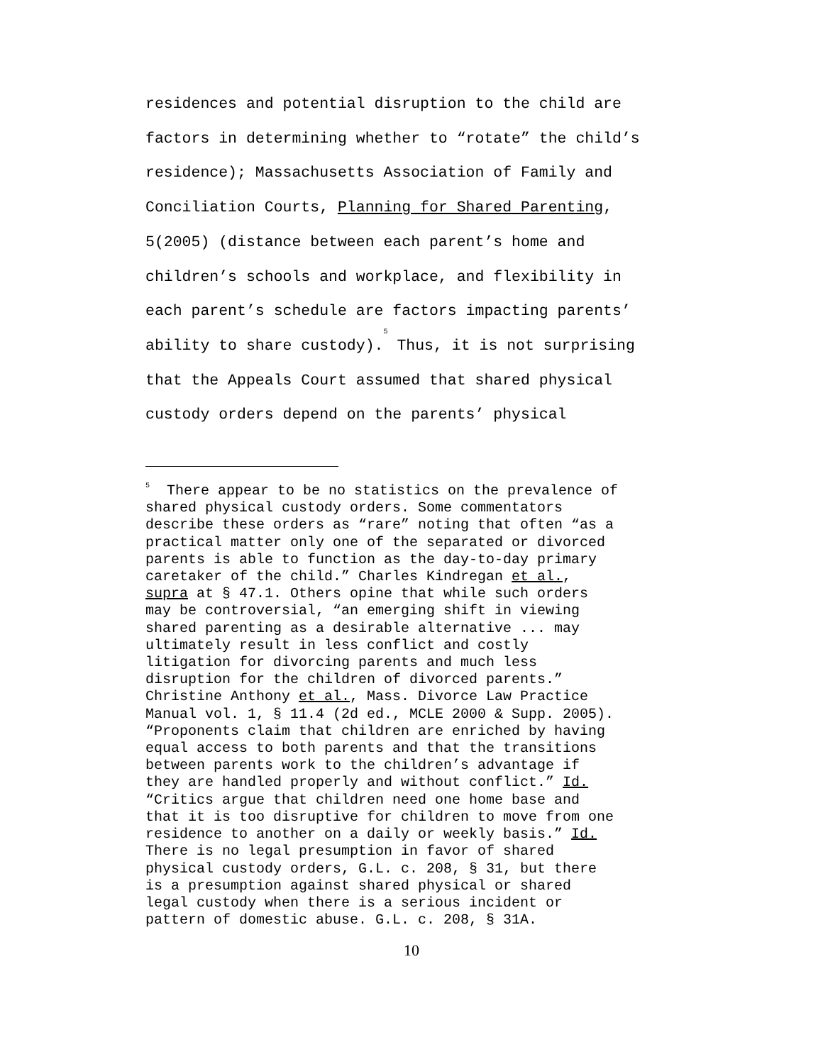residences and potential disruption to the child are
factors in determining whether to “rotate” the child’s
residence); Massachusetts Association of Family and
Conciliation Courts, Planning for Shared Parenting,
5(2005) (distance between each parent’s home and
children’s schools and workplace, and flexibility in
each parent’s schedule are factors impacting parents’
ability to share custody).<sup>5</sup> Thus, it is not surprising
that the Appeals Court assumed that shared physical
custody orders depend on the parents’ physical
<sup>5</sup> There appear to be no statistics on the prevalence of shared physical custody orders. Some commentators describe these orders as “rare” noting that often “as a practical matter only one of the separated or divorced parents is able to function as the day-to-day primary caretaker of the child.” Charles Kindregan et al., supra at § 47.1. Others opine that while such orders may be controversial, “an emerging shift in viewing shared parenting as a desirable alternative ... may ultimately result in less conflict and costly litigation for divorcing parents and much less disruption for the children of divorced parents.” Christine Anthony et al., Mass. Divorce Law Practice Manual vol. 1, § 11.4 (2d ed., MCLE 2000 & Supp. 2005). “Proponents claim that children are enriched by having equal access to both parents and that the transitions between parents work to the children’s advantage if they are handled properly and without conflict.” Id. “Critics argue that children need one home base and that it is too disruptive for children to move from one residence to another on a daily or weekly basis.” Id. There is no legal presumption in favor of shared physical custody orders, G.L. c. 208, § 31, but there is a presumption against shared physical or shared legal custody when there is a serious incident or pattern of domestic abuse. G.L. c. 208, § 31A.
10